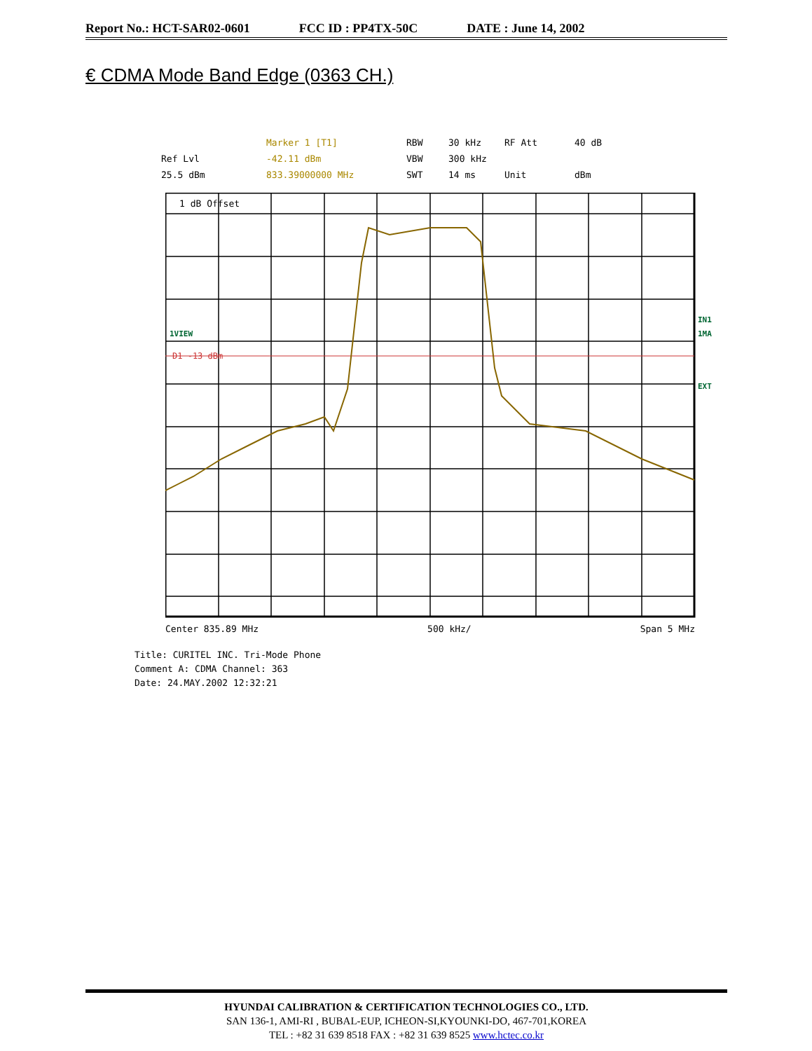Report No.: HCT-SAR02-0601 FCC ID : PP4TX-50C DATE : June 14, 2002
€ CDMA Mode Band Edge (0363 CH.)
Marker 1 [T1] RBW 30 kHz RF Att 40 dB Ref Lvl -42.11 dBm VBW 300 kHz 25.5 dBm 833.39000000 MHz SWT 14 ms Unit dBm
1 dB Offset
1VIEW
D1 -13 dBm
IN1
1MA
EXT
Center 835.89 MHz 500 kHz/ Span 5 MHz
Title: CURITEL INC. Tri-Mode Phone
Comment A: CDMA Channel: 363
Date: 24.MAY.2002 12:32:21
HYUNDAI CALIBRATION & CERTIFICATION TECHNOLOGIES CO., LTD.
SAN 136-1, AMI-RI , BUBAL-EUP, ICHEON-SI,KYOUNKI-DO, 467-701,KOREA
TEL : +82 31 639 8518 FAX : +82 31 639 8525 www.hctec.co.kr